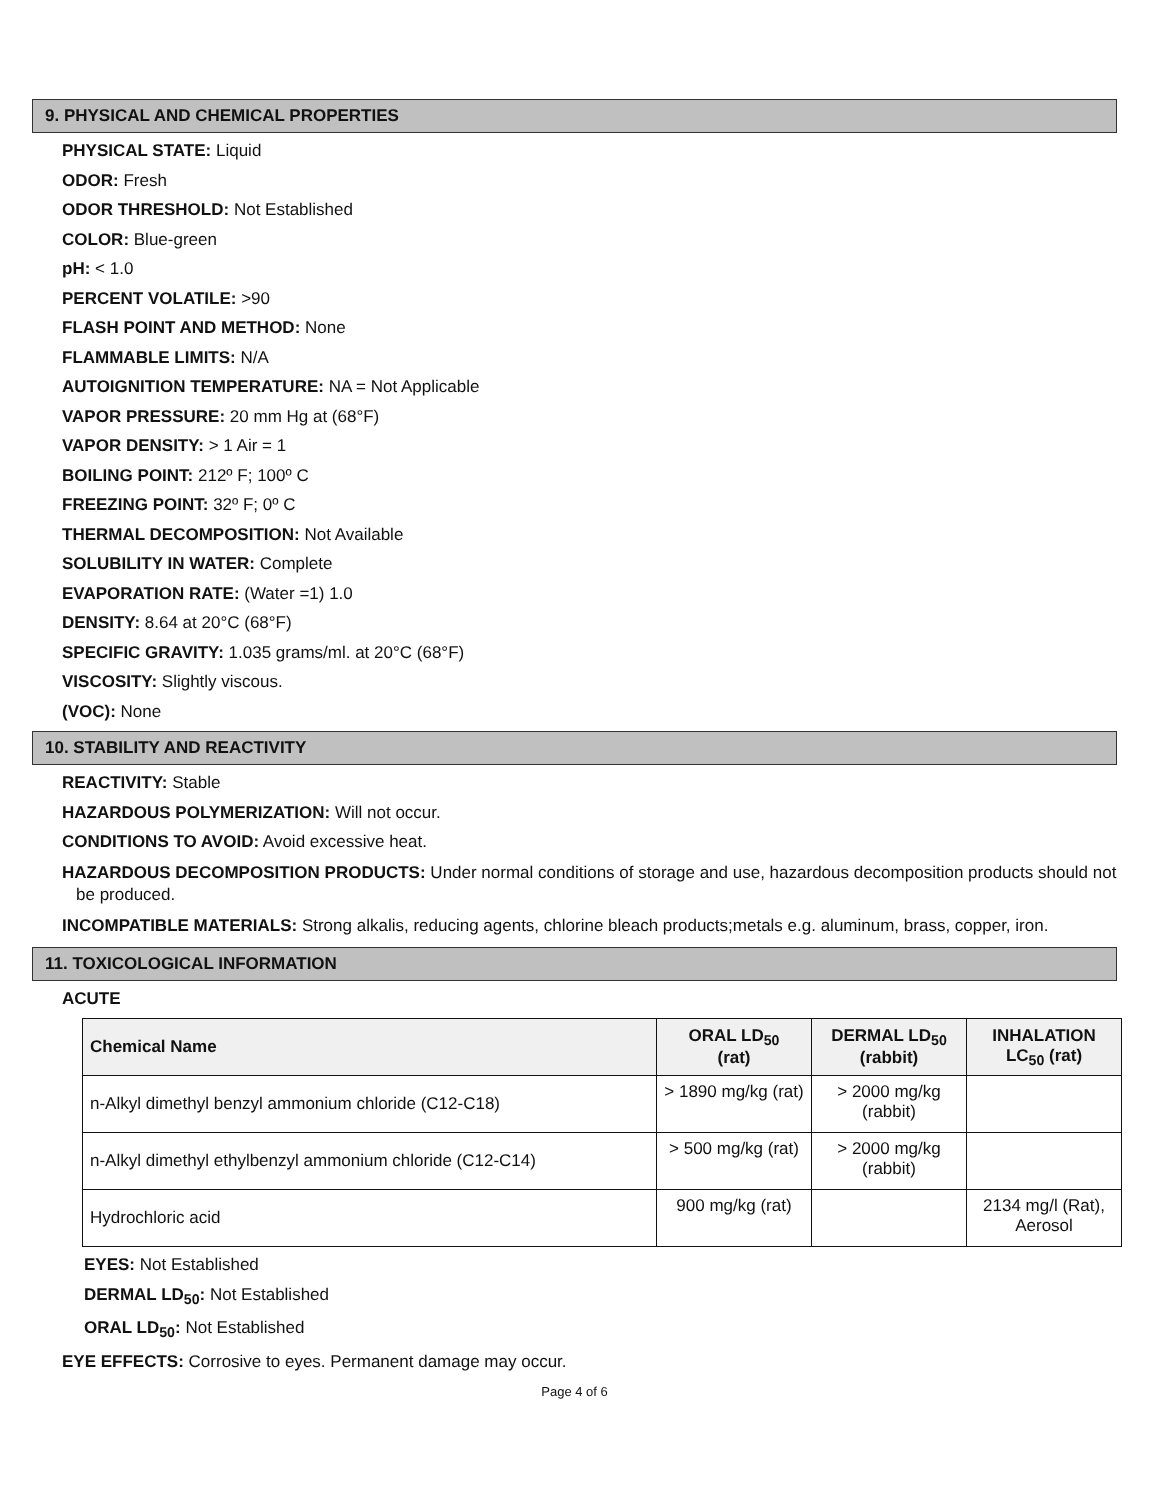9. PHYSICAL AND CHEMICAL PROPERTIES
PHYSICAL STATE: Liquid
ODOR: Fresh
ODOR THRESHOLD: Not Established
COLOR: Blue-green
pH: < 1.0
PERCENT VOLATILE: >90
FLASH POINT AND METHOD: None
FLAMMABLE LIMITS: N/A
AUTOIGNITION TEMPERATURE: NA = Not Applicable
VAPOR PRESSURE: 20 mm Hg at (68°F)
VAPOR DENSITY: > 1 Air = 1
BOILING POINT: 212º F; 100º C
FREEZING POINT: 32º F; 0º C
THERMAL DECOMPOSITION: Not Available
SOLUBILITY IN WATER: Complete
EVAPORATION RATE: (Water =1) 1.0
DENSITY: 8.64 at 20°C (68°F)
SPECIFIC GRAVITY: 1.035 grams/ml. at 20°C (68°F)
VISCOSITY: Slightly viscous.
(VOC): None
10. STABILITY AND REACTIVITY
REACTIVITY: Stable
HAZARDOUS POLYMERIZATION: Will not occur.
CONDITIONS TO AVOID: Avoid excessive heat.
HAZARDOUS DECOMPOSITION PRODUCTS: Under normal conditions of storage and use, hazardous decomposition products should not be produced.
INCOMPATIBLE MATERIALS: Strong alkalis, reducing agents, chlorine bleach products;metals e.g. aluminum, brass, copper, iron.
11. TOXICOLOGICAL INFORMATION
ACUTE
| Chemical Name | ORAL LD<sub>50</sub> (rat) | DERMAL LD<sub>50</sub> (rabbit) | INHALATION LC<sub>50</sub> (rat) |
| --- | --- | --- | --- |
| n-Alkyl dimethyl benzyl ammonium chloride (C12-C18) | > 1890 mg/kg (rat) | > 2000 mg/kg (rabbit) | |
| n-Alkyl dimethyl ethylbenzyl ammonium chloride (C12-C14) | > 500 mg/kg (rat) | > 2000 mg/kg (rabbit) | |
| Hydrochloric acid | 900 mg/kg (rat) | | 2134 mg/l (Rat), Aerosol |
EYES: Not Established
DERMAL LD<sub>50</sub>: Not Established
ORAL LD<sub>50</sub>: Not Established
EYE EFFECTS: Corrosive to eyes. Permanent damage may occur.
Page 4 of 6